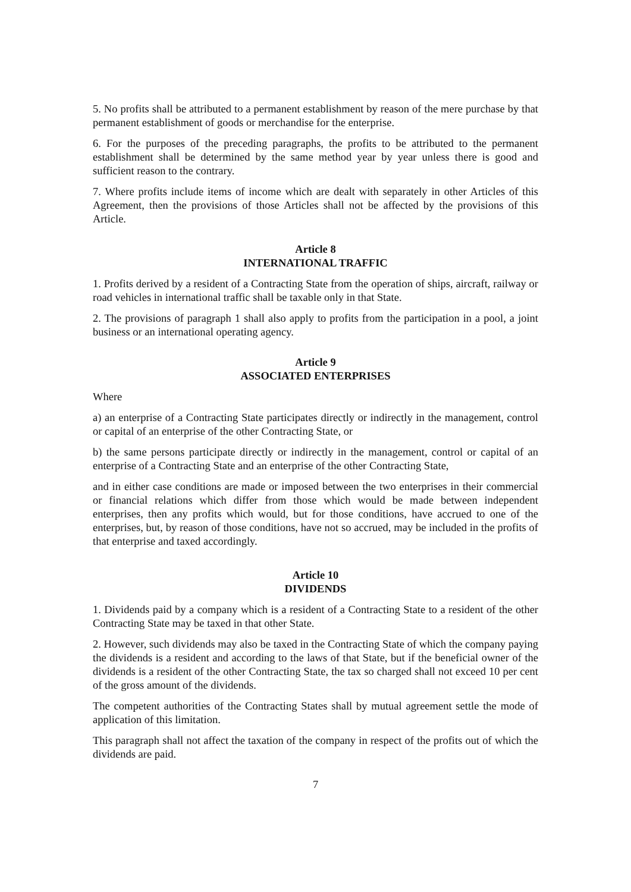5. No profits shall be attributed to a permanent establishment by reason of the mere purchase by that permanent establishment of goods or merchandise for the enterprise.
6. For the purposes of the preceding paragraphs, the profits to be attributed to the permanent establishment shall be determined by the same method year by year unless there is good and sufficient reason to the contrary.
7. Where profits include items of income which are dealt with separately in other Articles of this Agreement, then the provisions of those Articles shall not be affected by the provisions of this Article.
Article 8
INTERNATIONAL TRAFFIC
1. Profits derived by a resident of a Contracting State from the operation of ships, aircraft, railway or road vehicles in international traffic shall be taxable only in that State.
2. The provisions of paragraph 1 shall also apply to profits from the participation in a pool, a joint business or an international operating agency.
Article 9
ASSOCIATED ENTERPRISES
Where
a) an enterprise of a Contracting State participates directly or indirectly in the management, control or capital of an enterprise of the other Contracting State, or
b) the same persons participate directly or indirectly in the management, control or capital of an enterprise of a Contracting State and an enterprise of the other Contracting State,
and in either case conditions are made or imposed between the two enterprises in their commercial or financial relations which differ from those which would be made between independent enterprises, then any profits which would, but for those conditions, have accrued to one of the enterprises, but, by reason of those conditions, have not so accrued, may be included in the profits of that enterprise and taxed accordingly.
Article 10
DIVIDENDS
1. Dividends paid by a company which is a resident of a Contracting State to a resident of the other Contracting State may be taxed in that other State.
2. However, such dividends may also be taxed in the Contracting State of which the company paying the dividends is a resident and according to the laws of that State, but if the beneficial owner of the dividends is a resident of the other Contracting State, the tax so charged shall not exceed 10 per cent of the gross amount of the dividends.
The competent authorities of the Contracting States shall by mutual agreement settle the mode of application of this limitation.
This paragraph shall not affect the taxation of the company in respect of the profits out of which the dividends are paid.
7